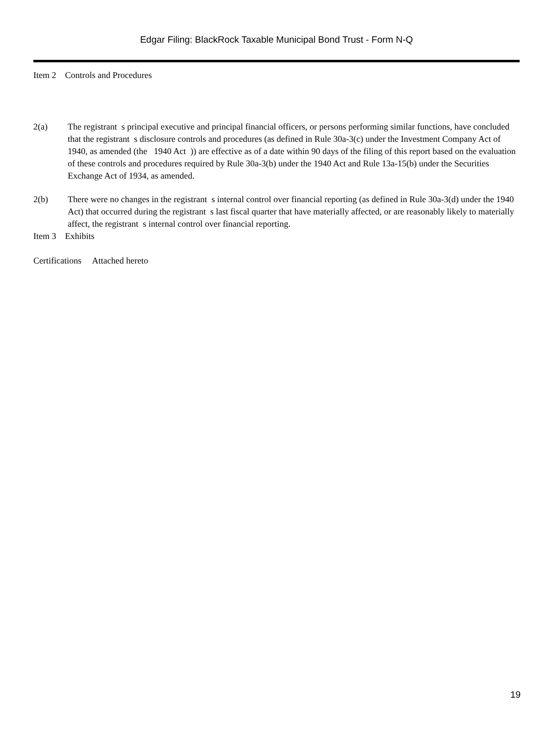Edgar Filing: BlackRock Taxable Municipal Bond Trust - Form N-Q
Item 2 Controls and Procedures
2(a) The registrant s principal executive and principal financial officers, or persons performing similar functions, have concluded that the registrant s disclosure controls and procedures (as defined in Rule 30a-3(c) under the Investment Company Act of 1940, as amended (the 1940 Act )) are effective as of a date within 90 days of the filing of this report based on the evaluation of these controls and procedures required by Rule 30a-3(b) under the 1940 Act and Rule 13a-15(b) under the Securities Exchange Act of 1934, as amended.
2(b) There were no changes in the registrant s internal control over financial reporting (as defined in Rule 30a-3(d) under the 1940 Act) that occurred during the registrant s last fiscal quarter that have materially affected, or are reasonably likely to materially affect, the registrant s internal control over financial reporting.
Item 3 Exhibits
Certifications Attached hereto
19